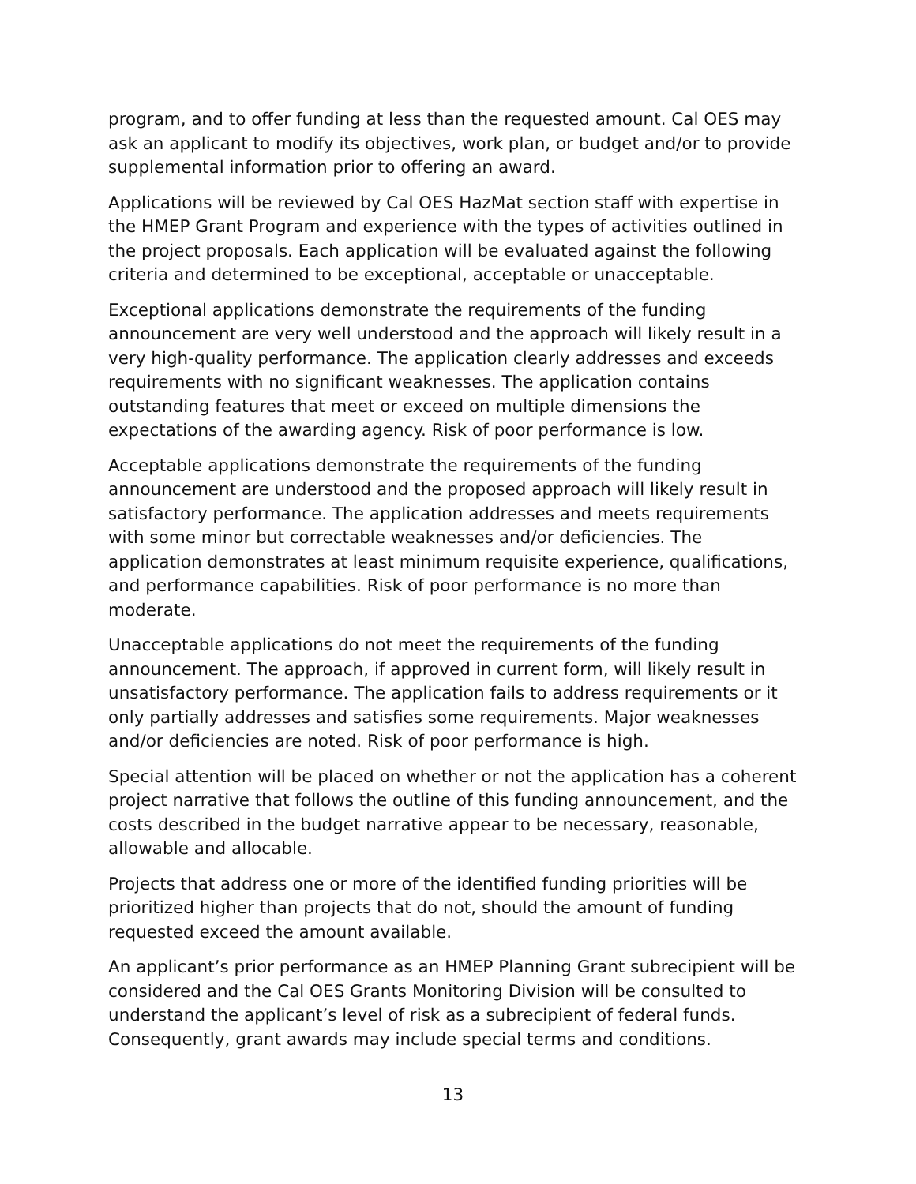program, and to offer funding at less than the requested amount. Cal OES may ask an applicant to modify its objectives, work plan, or budget and/or to provide supplemental information prior to offering an award.
Applications will be reviewed by Cal OES HazMat section staff with expertise in the HMEP Grant Program and experience with the types of activities outlined in the project proposals. Each application will be evaluated against the following criteria and determined to be exceptional, acceptable or unacceptable.
Exceptional applications demonstrate the requirements of the funding announcement are very well understood and the approach will likely result in a very high-quality performance. The application clearly addresses and exceeds requirements with no significant weaknesses. The application contains outstanding features that meet or exceed on multiple dimensions the expectations of the awarding agency. Risk of poor performance is low.
Acceptable applications demonstrate the requirements of the funding announcement are understood and the proposed approach will likely result in satisfactory performance. The application addresses and meets requirements with some minor but correctable weaknesses and/or deficiencies. The application demonstrates at least minimum requisite experience, qualifications, and performance capabilities. Risk of poor performance is no more than moderate.
Unacceptable applications do not meet the requirements of the funding announcement. The approach, if approved in current form, will likely result in unsatisfactory performance. The application fails to address requirements or it only partially addresses and satisfies some requirements. Major weaknesses and/or deficiencies are noted. Risk of poor performance is high.
Special attention will be placed on whether or not the application has a coherent project narrative that follows the outline of this funding announcement, and the costs described in the budget narrative appear to be necessary, reasonable, allowable and allocable.
Projects that address one or more of the identified funding priorities will be prioritized higher than projects that do not, should the amount of funding requested exceed the amount available.
An applicant’s prior performance as an HMEP Planning Grant subrecipient will be considered and the Cal OES Grants Monitoring Division will be consulted to understand the applicant’s level of risk as a subrecipient of federal funds. Consequently, grant awards may include special terms and conditions.
13